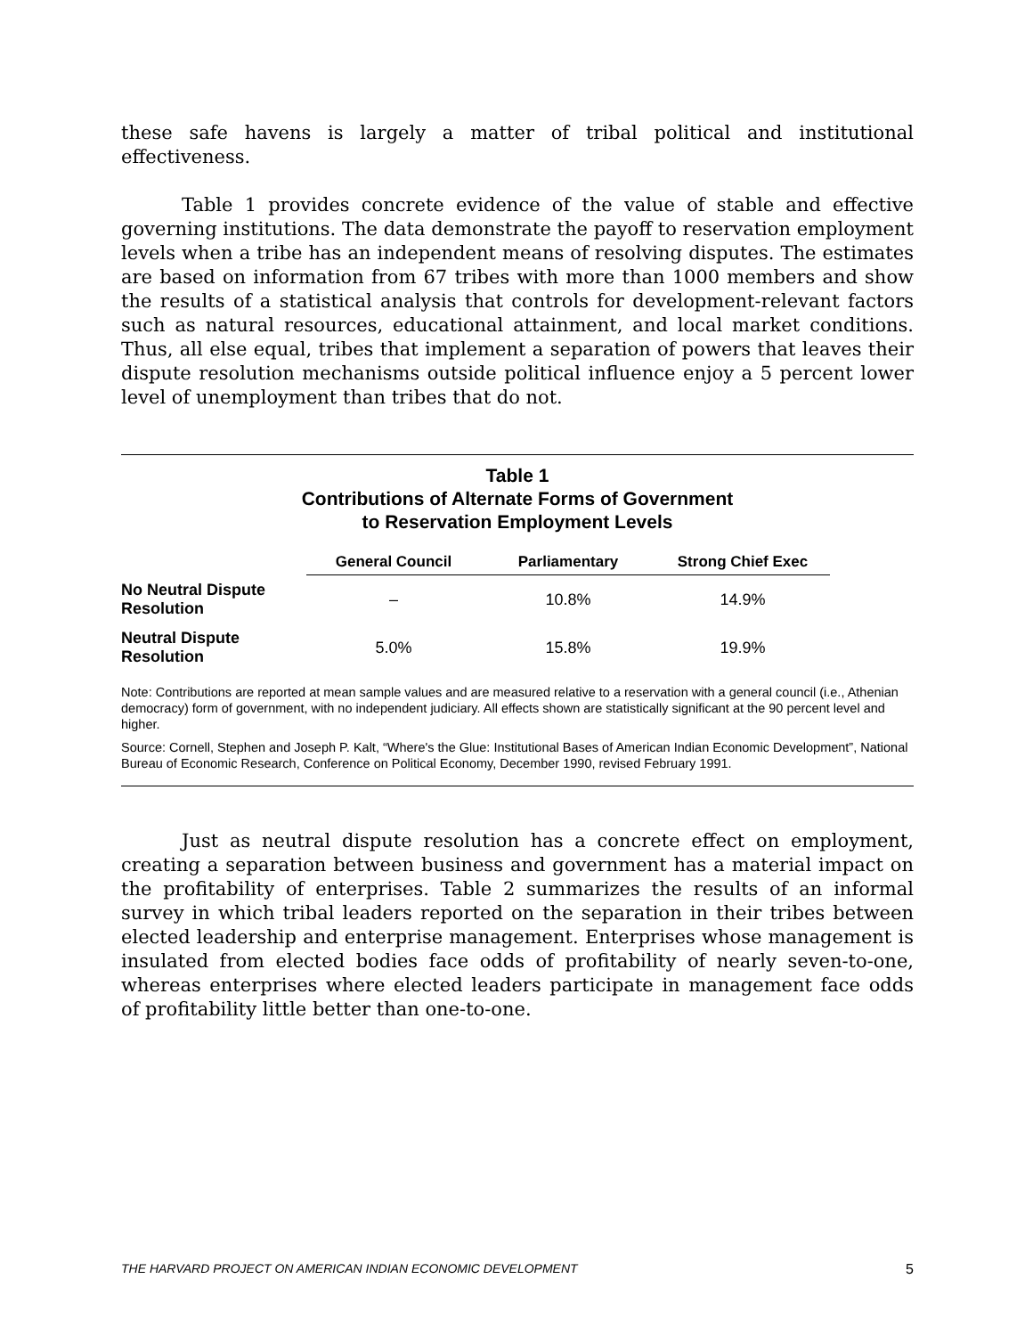these safe havens is largely a matter of tribal political and institutional effectiveness.
Table 1 provides concrete evidence of the value of stable and effective governing institutions. The data demonstrate the payoff to reservation employment levels when a tribe has an independent means of resolving disputes. The estimates are based on information from 67 tribes with more than 1000 members and show the results of a statistical analysis that controls for development-relevant factors such as natural resources, educational attainment, and local market conditions. Thus, all else equal, tribes that implement a separation of powers that leaves their dispute resolution mechanisms outside political influence enjoy a 5 percent lower level of unemployment than tribes that do not.
Table 1
Contributions of Alternate Forms of Government
to Reservation Employment Levels
| | General Council | Parliamentary | Strong Chief Exec |
| --- | --- | --- | --- |
| No Neutral Dispute Resolution | – | 10.8% | 14.9% |
| Neutral Dispute Resolution | 5.0% | 15.8% | 19.9% |
Note: Contributions are reported at mean sample values and are measured relative to a reservation with a general council (i.e., Athenian democracy) form of government, with no independent judiciary. All effects shown are statistically significant at the 90 percent level and higher.
Source: Cornell, Stephen and Joseph P. Kalt, “Where's the Glue: Institutional Bases of American Indian Economic Development”, National Bureau of Economic Research, Conference on Political Economy, December 1990, revised February 1991.
Just as neutral dispute resolution has a concrete effect on employment, creating a separation between business and government has a material impact on the profitability of enterprises. Table 2 summarizes the results of an informal survey in which tribal leaders reported on the separation in their tribes between elected leadership and enterprise management. Enterprises whose management is insulated from elected bodies face odds of profitability of nearly seven-to-one, whereas enterprises where elected leaders participate in management face odds of profitability little better than one-to-one.
THE HARVARD PROJECT ON AMERICAN INDIAN ECONOMIC DEVELOPMENT 5